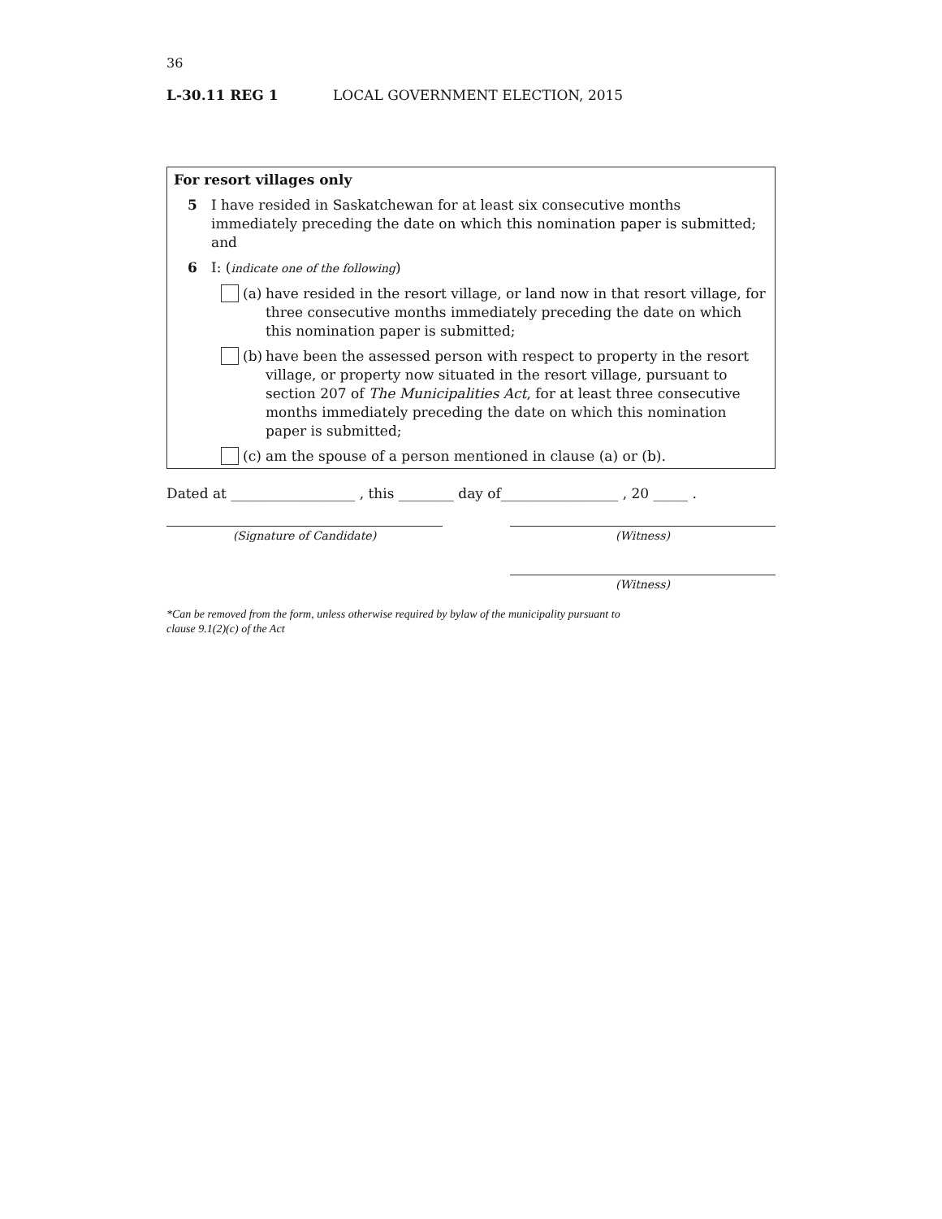36
L-30.11 REG 1 LOCAL GOVERNMENT ELECTION, 2015
For resort villages only
5 I have resided in Saskatchewan for at least six consecutive months immediately preceding the date on which this nomination paper is submitted; and
6 I: (indicate one of the following)
(a) have resided in the resort village, or land now in that resort village, for three consecutive months immediately preceding the date on which this nomination paper is submitted;
(b) have been the assessed person with respect to property in the resort village, or property now situated in the resort village, pursuant to section 207 of The Municipalities Act, for at least three consecutive months immediately preceding the date on which this nomination paper is submitted;
(c) am the spouse of a person mentioned in clause (a) or (b).
Dated at __________________ , this ________ day of_________________ , 20 _____ .
(Signature of Candidate) (Witness)
(Witness)
*Can be removed from the form, unless otherwise required by bylaw of the municipality pursuant to
clause 9.1(2)(c) of the Act